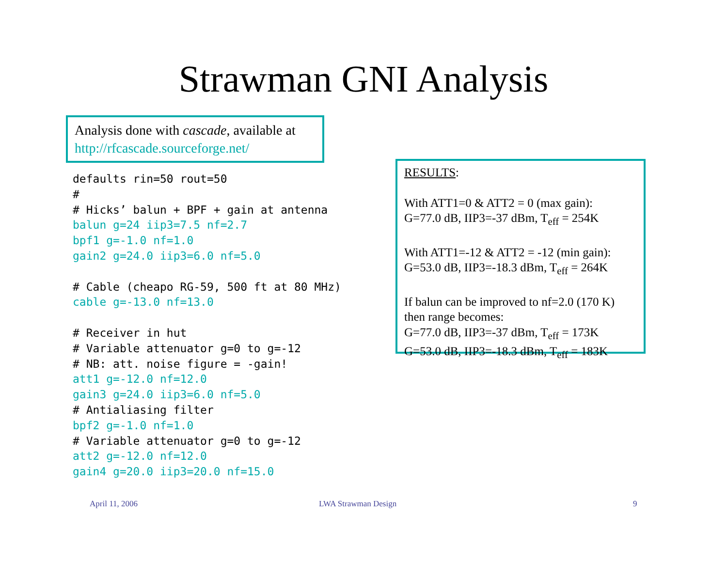Strawman GNI Analysis
Analysis done with cascade, available at
http://rfcascade.sourceforge.net/
defaults rin=50 rout=50
#
# Hicks’ balun + BPF + gain at antenna
balun g=24 iip3=7.5 nf=2.7
bpf1 g=-1.0 nf=1.0
gain2 g=24.0 iip3=6.0 nf=5.0

# Cable (cheapo RG-59, 500 ft at 80 MHz)
cable g=-13.0 nf=13.0

# Receiver in hut
# Variable attenuator g=0 to g=-12
# NB: att. noise figure = -gain!
att1 g=-12.0 nf=12.0
gain3 g=24.0 iip3=6.0 nf=5.0
# Antialiasing filter
bpf2 g=-1.0 nf=1.0
# Variable attenuator g=0 to g=-12
att2 g=-12.0 nf=12.0
gain4 g=20.0 iip3=20.0 nf=15.0
RESULTS:
With ATT1=0 & ATT2 = 0 (max gain):
G=77.0 dB, IIP3=-37 dBm, T<sub>eff</sub> = 254K
With ATT1=-12 & ATT2 = -12 (min gain):
G=53.0 dB, IIP3=-18.3 dBm, T<sub>eff</sub> = 264K
If balun can be improved to nf=2.0 (170 K)
then range becomes:
G=77.0 dB, IIP3=-37 dBm, T<sub>eff</sub> = 173K
G=53.0 dB, IIP3=-18.3 dBm, T<sub>eff</sub> = 183K
April 11, 2006 LWA Strawman Design 9